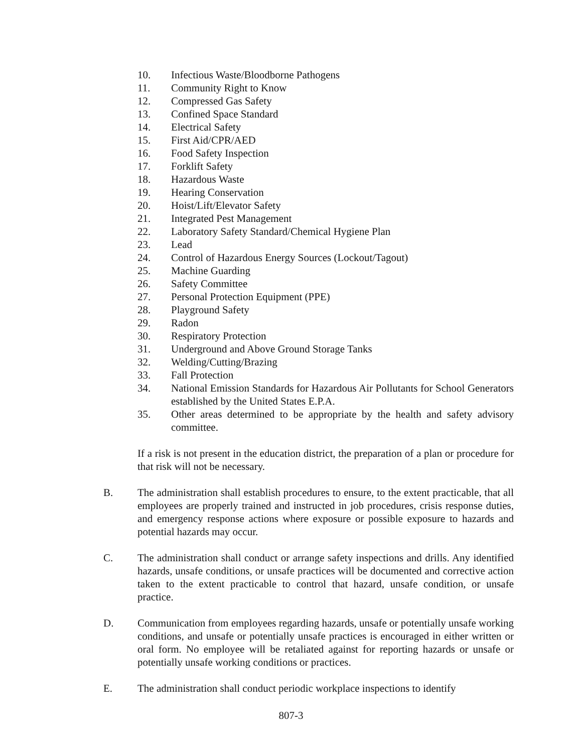10. Infectious Waste/Bloodborne Pathogens
11. Community Right to Know
12. Compressed Gas Safety
13. Confined Space Standard
14. Electrical Safety
15. First Aid/CPR/AED
16. Food Safety Inspection
17. Forklift Safety
18. Hazardous Waste
19. Hearing Conservation
20. Hoist/Lift/Elevator Safety
21. Integrated Pest Management
22. Laboratory Safety Standard/Chemical Hygiene Plan
23. Lead
24. Control of Hazardous Energy Sources (Lockout/Tagout)
25. Machine Guarding
26. Safety Committee
27. Personal Protection Equipment (PPE)
28. Playground Safety
29. Radon
30. Respiratory Protection
31. Underground and Above Ground Storage Tanks
32. Welding/Cutting/Brazing
33. Fall Protection
34. National Emission Standards for Hazardous Air Pollutants for School Generators established by the United States E.P.A.
35. Other areas determined to be appropriate by the health and safety advisory committee.
If a risk is not present in the education district, the preparation of a plan or procedure for that risk will not be necessary.
B. The administration shall establish procedures to ensure, to the extent practicable, that all employees are properly trained and instructed in job procedures, crisis response duties, and emergency response actions where exposure or possible exposure to hazards and potential hazards may occur.
C. The administration shall conduct or arrange safety inspections and drills. Any identified hazards, unsafe conditions, or unsafe practices will be documented and corrective action taken to the extent practicable to control that hazard, unsafe condition, or unsafe practice.
D. Communication from employees regarding hazards, unsafe or potentially unsafe working conditions, and unsafe or potentially unsafe practices is encouraged in either written or oral form. No employee will be retaliated against for reporting hazards or unsafe or potentially unsafe working conditions or practices.
E. The administration shall conduct periodic workplace inspections to identify
807-3